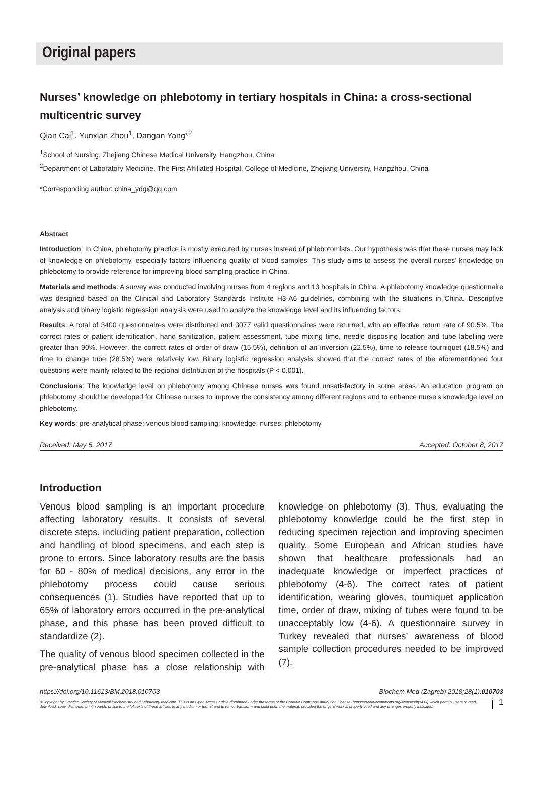Original papers
Nurses’ knowledge on phlebotomy in tertiary hospitals in China: a cross-sectional multicentric survey
Qian Cai<sup>1</sup>, Yunxian Zhou<sup>1</sup>, Dangan Yang*<sup>2</sup>
<sup>1</sup> School of Nursing, Zhejiang Chinese Medical University, Hangzhou, China
<sup>2</sup> Department of Laboratory Medicine, The First Affiliated Hospital, College of Medicine, Zhejiang University, Hangzhou, China
*Corresponding author: china_ydg@qq.com
Abstract
Introduction: In China, phlebotomy practice is mostly executed by nurses instead of phlebotomists. Our hypothesis was that these nurses may lack of knowledge on phlebotomy, especially factors influencing quality of blood samples. This study aims to assess the overall nurses’ knowledge on phlebotomy to provide reference for improving blood sampling practice in China.
Materials and methods: A survey was conducted involving nurses from 4 regions and 13 hospitals in China. A phlebotomy knowledge questionnaire was designed based on the Clinical and Laboratory Standards Institute H3-A6 guidelines, combining with the situations in China. Descriptive analysis and binary logistic regression analysis were used to analyze the knowledge level and its influencing factors.
Results: A total of 3400 questionnaires were distributed and 3077 valid questionnaires were returned, with an effective return rate of 90.5%. The correct rates of patient identification, hand sanitization, patient assessment, tube mixing time, needle disposing location and tube labelling were greater than 90%. However, the correct rates of order of draw (15.5%), definition of an inversion (22.5%), time to release tourniquet (18.5%) and time to change tube (28.5%) were relatively low. Binary logistic regression analysis showed that the correct rates of the aforementioned four questions were mainly related to the regional distribution of the hospitals (P < 0.001).
Conclusions: The knowledge level on phlebotomy among Chinese nurses was found unsatisfactory in some areas. An education program on phlebotomy should be developed for Chinese nurses to improve the consistency among different regions and to enhance nurse’s knowledge level on phlebotomy.
Key words: pre-analytical phase; venous blood sampling; knowledge; nurses; phlebotomy
Received: May 5, 2017 Accepted: October 8, 2017
Introduction
Venous blood sampling is an important procedure affecting laboratory results. It consists of several discrete steps, including patient preparation, collection and handling of blood specimens, and each step is prone to errors. Since laboratory results are the basis for 60 - 80% of medical decisions, any error in the phlebotomy process could cause serious consequences (1). Studies have reported that up to 65% of laboratory errors occurred in the pre-analytical phase, and this phase has been proved difficult to standardize (2).
The quality of venous blood specimen collected in the pre-analytical phase has a close relationship with knowledge on phlebotomy (3). Thus, evaluating the phlebotomy knowledge could be the first step in reducing specimen rejection and improving specimen quality. Some European and African studies have shown that healthcare professionals had an inadequate knowledge or imperfect practices of phlebotomy (4-6). The correct rates of patient identification, wearing gloves, tourniquet application time, order of draw, mixing of tubes were found to be unacceptably low (4-6). A questionnaire survey in Turkey revealed that nurses’ awareness of blood sample collection procedures needed to be improved (7).
https://doi.org/10.11613/BM.2018.010703 Biochem Med (Zagreb) 2018;28(1):010703
©Copyright by Croatian Society of Medical Biochemistry and Laboratory Medicine. This is an Open Access article distributed under the terms of the Creative Commons Attribution License (https://creativecommons.org/licenses/by/4.0/) which permits users to read, download, copy, distribute, print, search, or link to the full texts of these articles in any medium or format and to remix, transform and build upon the material, provided the original work is properly cited and any changes properly indicated. 1